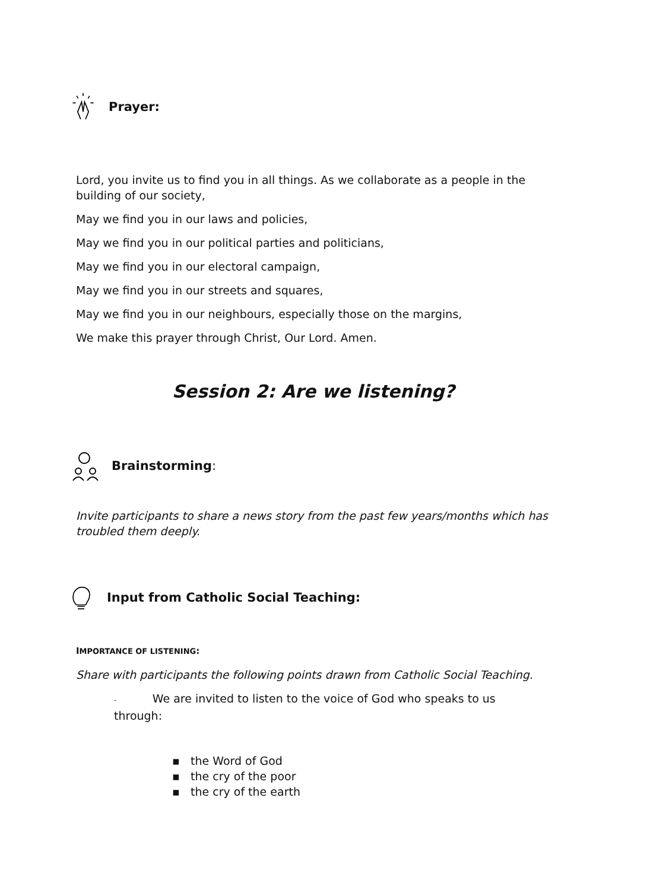Prayer:
Lord, you invite us to find you in all things. As we collaborate as a people in the building of our society,
May we find you in our laws and policies,
May we find you in our political parties and politicians,
May we find you in our electoral campaign,
May we find you in our streets and squares,
May we find you in our neighbours, especially those on the margins,
We make this prayer through Christ, Our Lord. Amen.
Session 2: Are we listening?
Brainstorming:
Invite participants to share a news story from the past few years/months which has troubled them deeply.
Input from Catholic Social Teaching:
IMPORTANCE OF LISTENING:
Share with participants the following points drawn from Catholic Social Teaching.
- We are invited to listen to the voice of God who speaks to us through:
▪ the Word of God
▪ the cry of the poor
▪ the cry of the earth